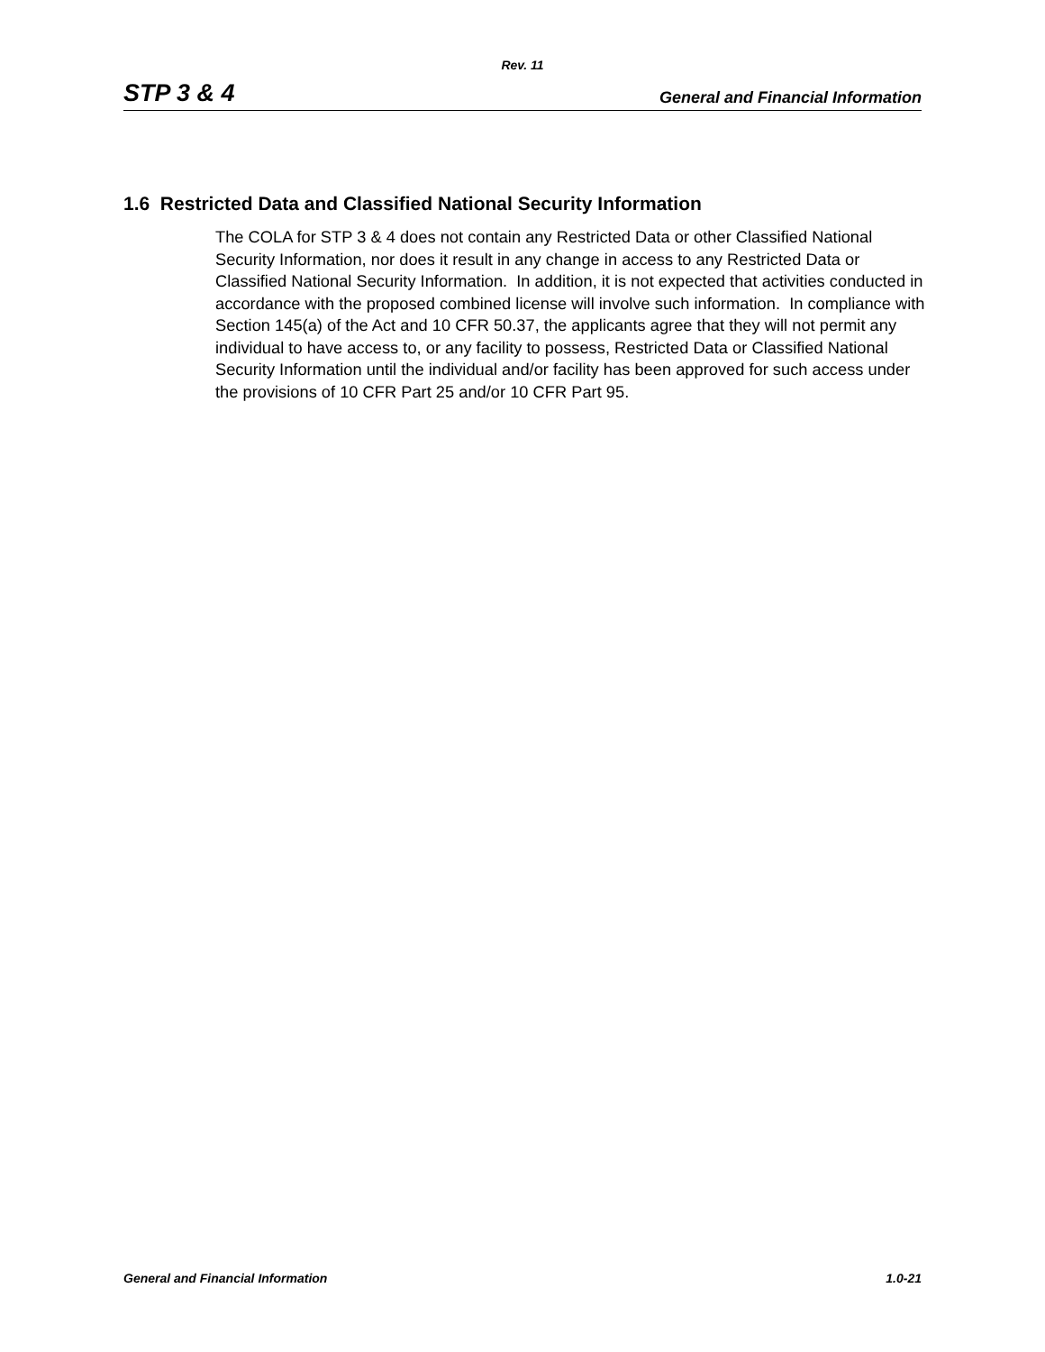Rev. 11
STP 3 & 4 General and Financial Information
1.6 Restricted Data and Classified National Security Information
The COLA for STP 3 & 4 does not contain any Restricted Data or other Classified National Security Information, nor does it result in any change in access to any Restricted Data or Classified National Security Information. In addition, it is not expected that activities conducted in accordance with the proposed combined license will involve such information. In compliance with Section 145(a) of the Act and 10 CFR 50.37, the applicants agree that they will not permit any individual to have access to, or any facility to possess, Restricted Data or Classified National Security Information until the individual and/or facility has been approved for such access under the provisions of 10 CFR Part 25 and/or 10 CFR Part 95.
General and Financial Information 1.0-21